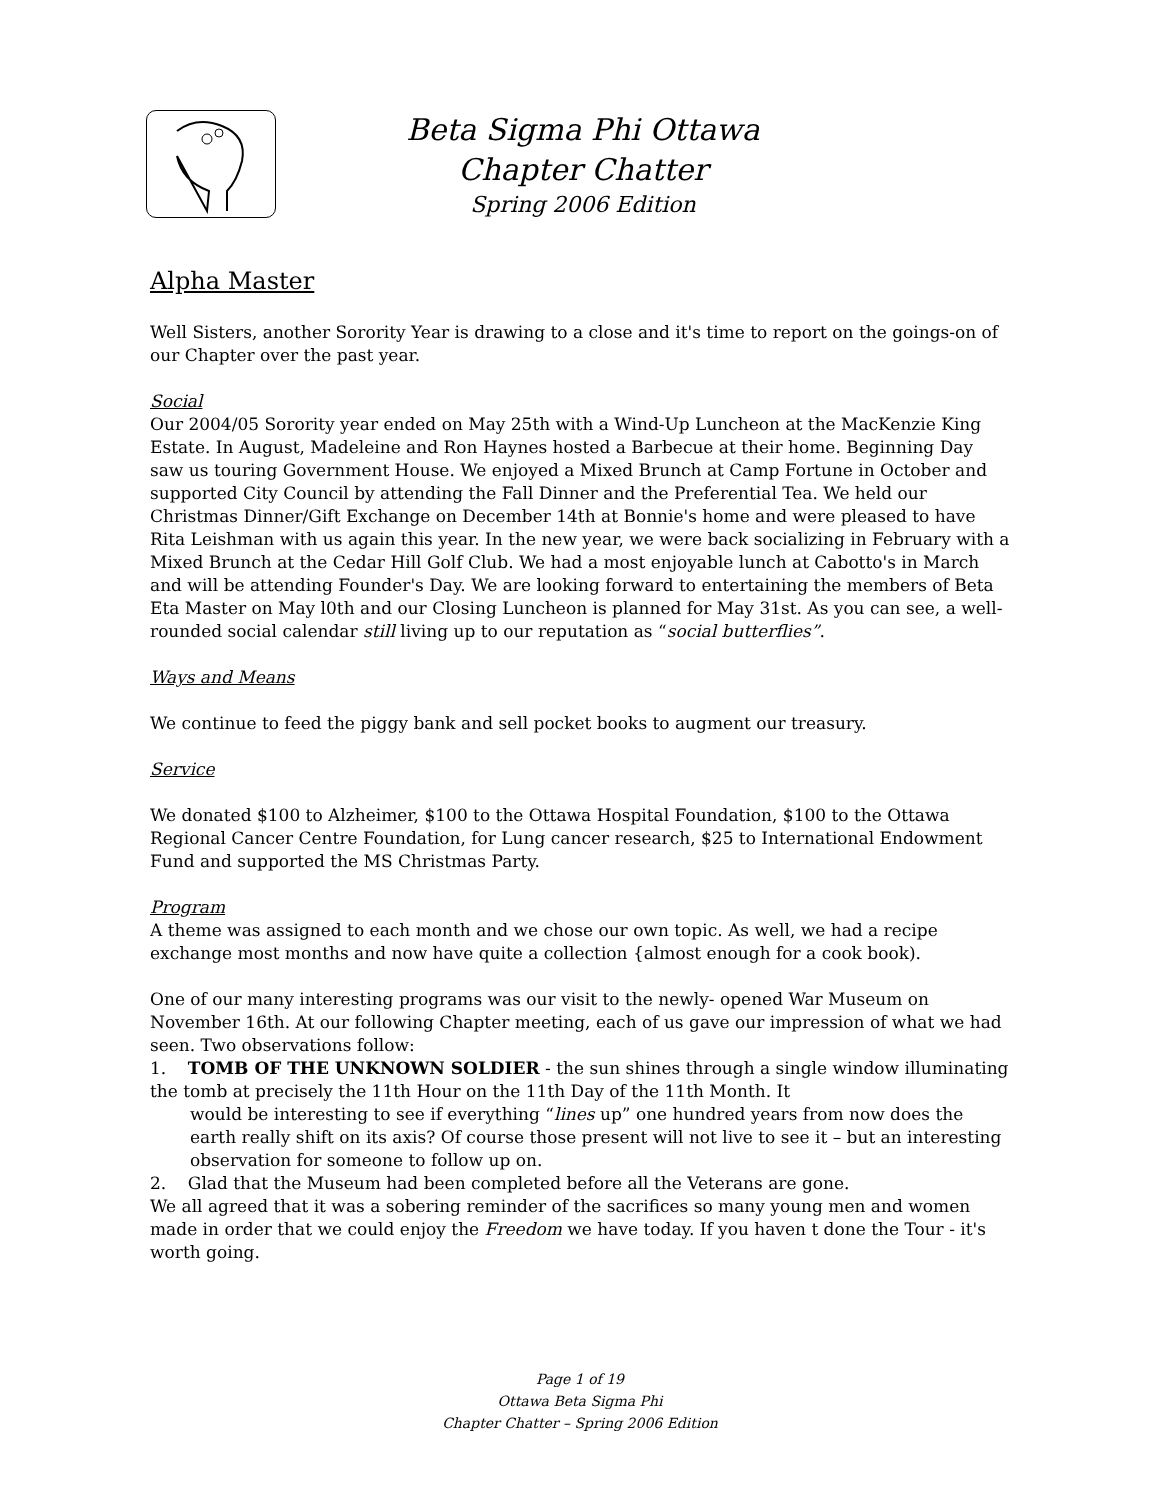Beta Sigma Phi Ottawa
Chapter Chatter
Spring 2006 Edition
Alpha Master
Well Sisters, another Sorority Year is drawing to a close and it's time to report on the goings-on of our Chapter over the past year.
Social
Our 2004/05 Sorority year ended on May 25th with a Wind-Up Luncheon at the MacKenzie King Estate. In August, Madeleine and Ron Haynes hosted a Barbecue at their home. Beginning Day saw us touring Government House. We enjoyed a Mixed Brunch at Camp Fortune in October and supported City Council by attending the Fall Dinner and the Preferential Tea. We held our Christmas Dinner/Gift Exchange on December 14th at Bonnie's home and were pleased to have Rita Leishman with us again this year. In the new year, we were back socializing in February with a Mixed Brunch at the Cedar Hill Golf Club. We had a most enjoyable lunch at Cabotto's in March and will be attending Founder's Day. We are looking forward to entertaining the members of Beta Eta Master on May l0th and our Closing Luncheon is planned for May 31st. As you can see, a well-rounded social calendar still living up to our reputation as “social butterflies”.
Ways and Means
We continue to feed the piggy bank and sell pocket books to augment our treasury.
Service
We donated $100 to Alzheimer, $100 to the Ottawa Hospital Foundation, $100 to the Ottawa Regional Cancer Centre Foundation, for Lung cancer research, $25 to International Endowment Fund and supported the MS Christmas Party.
Program
A theme was assigned to each month and we chose our own topic. As well, we had a recipe exchange most months and now have quite a collection {almost enough for a cook book).
One of our many interesting programs was our visit to the newly- opened War Museum on November 16th. At our following Chapter meeting, each of us gave our impression of what we had seen. Two observations follow:
1. TOMB OF THE UNKNOWN SOLDIER - the sun shines through a single window illuminating the tomb at precisely the 11th Hour on the 11th Day of the 11th Month. It
would be interesting to see if everything “lines up” one hundred years from now does the earth really shift on its axis? Of course those present will not live to see it – but an interesting observation for someone to follow up on.
2. Glad that the Museum had been completed before all the Veterans are gone.
We all agreed that it was a sobering reminder of the sacrifices so many young men and women made in order that we could enjoy the Freedom we have today. If you haven t done the Tour - it's worth going.
Page 1 of 19
Ottawa Beta Sigma Phi
Chapter Chatter – Spring 2006 Edition